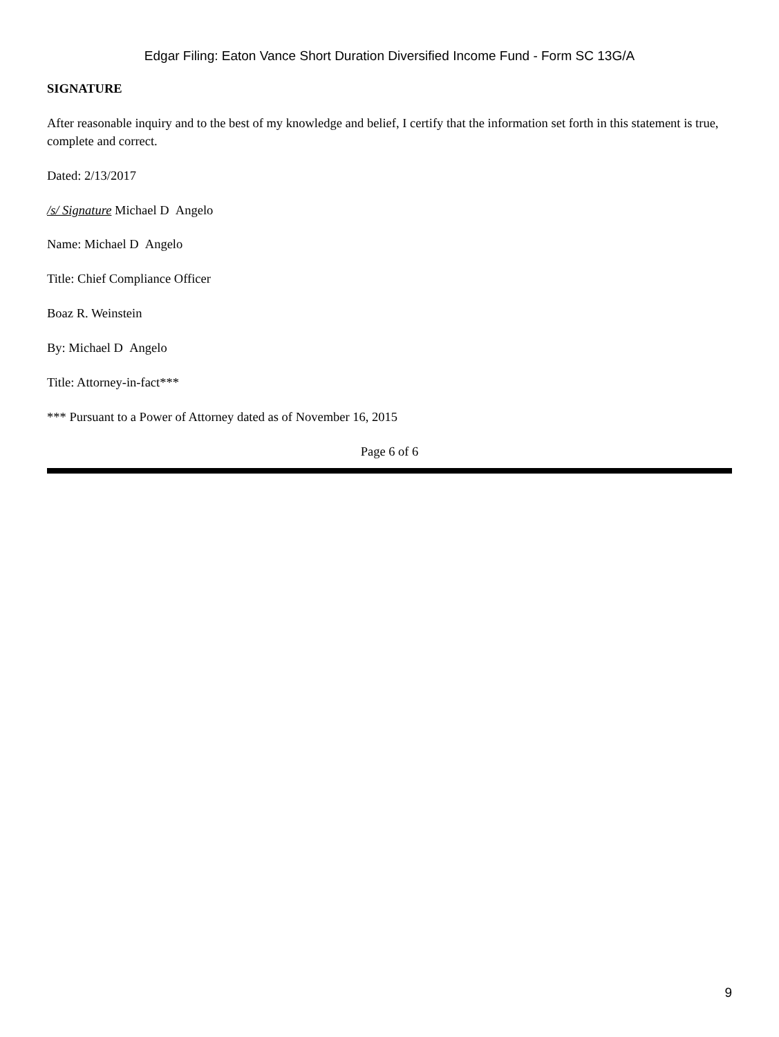Edgar Filing: Eaton Vance Short Duration Diversified Income Fund - Form SC 13G/A
SIGNATURE
After reasonable inquiry and to the best of my knowledge and belief, I certify that the information set forth in this statement is true, complete and correct.
Dated: 2/13/2017
/s/ Signature Michael D Angelo
Name: Michael D Angelo
Title: Chief Compliance Officer
Boaz R. Weinstein
By: Michael D Angelo
Title: Attorney-in-fact***
*** Pursuant to a Power of Attorney dated as of November 16, 2015
Page 6 of 6
9